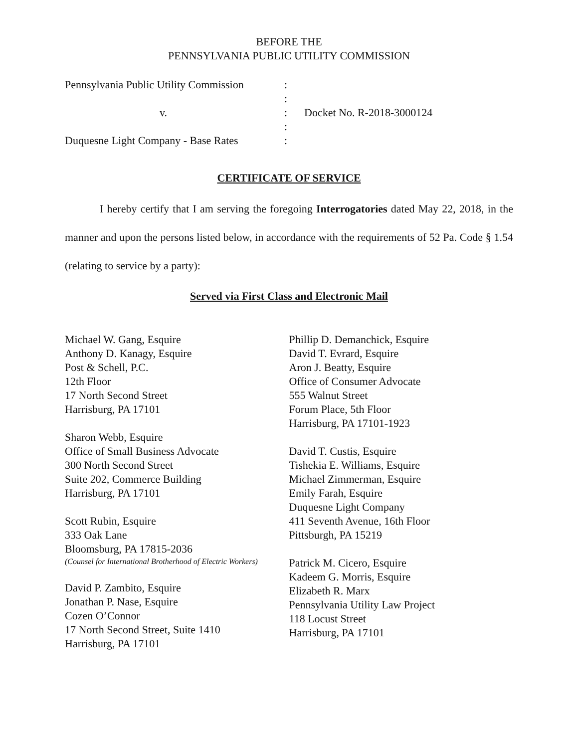BEFORE THE
PENNSYLVANIA PUBLIC UTILITY COMMISSION
Pennsylvania Public Utility Commission
:
:
v.
:
Docket No. R-2018-3000124
:
Duquesne Light Company - Base Rates
:
CERTIFICATE OF SERVICE
I hereby certify that I am serving the foregoing Interrogatories dated May 22, 2018, in the manner and upon the persons listed below, in accordance with the requirements of 52 Pa. Code § 1.54 (relating to service by a party):
Served via First Class and Electronic Mail
Michael W. Gang, Esquire
Anthony D. Kanagy, Esquire
Post & Schell, P.C.
12th Floor
17 North Second Street
Harrisburg, PA 17101
Sharon Webb, Esquire
Office of Small Business Advocate
300 North Second Street
Suite 202, Commerce Building
Harrisburg, PA 17101
Scott Rubin, Esquire
333 Oak Lane
Bloomsburg, PA 17815-2036
(Counsel for International Brotherhood of Electric Workers)
David P. Zambito, Esquire
Jonathan P. Nase, Esquire
Cozen O’Connor
17 North Second Street, Suite 1410
Harrisburg, PA 17101
Phillip D. Demanchick, Esquire
David T. Evrard, Esquire
Aron J. Beatty, Esquire
Office of Consumer Advocate
555 Walnut Street
Forum Place, 5th Floor
Harrisburg, PA 17101-1923
David T. Custis, Esquire
Tishekia E. Williams, Esquire
Michael Zimmerman, Esquire
Emily Farah, Esquire
Duquesne Light Company
411 Seventh Avenue, 16th Floor
Pittsburgh, PA 15219
Patrick M. Cicero, Esquire
Kadeem G. Morris, Esquire
Elizabeth R. Marx
Pennsylvania Utility Law Project
118 Locust Street
Harrisburg, PA 17101